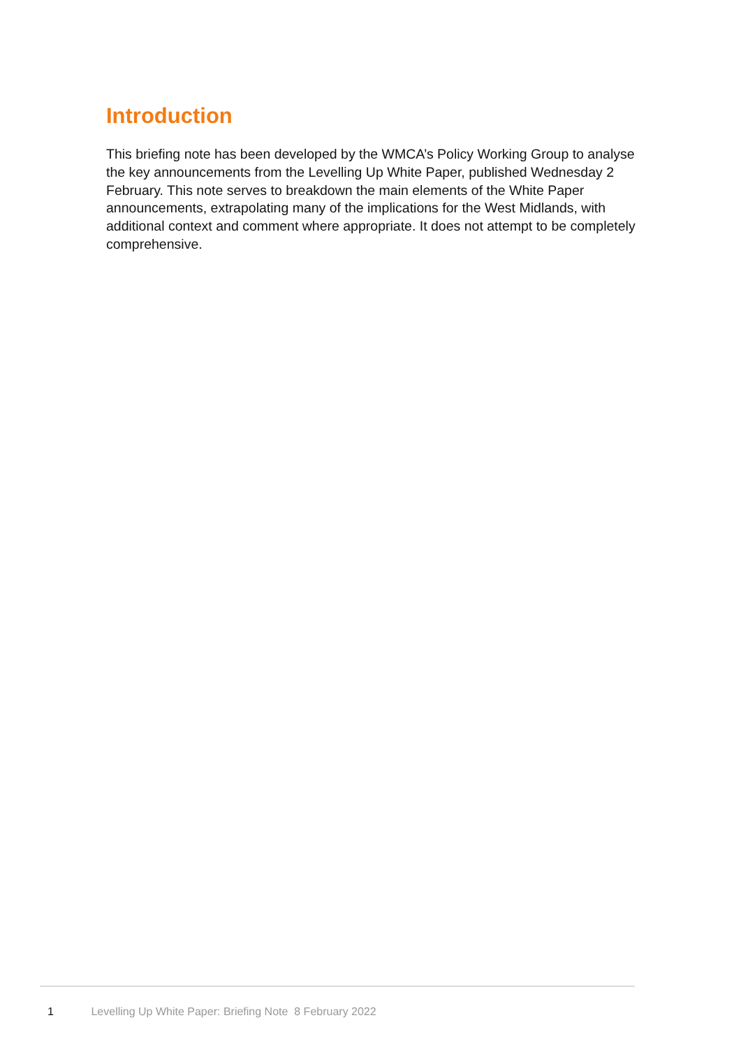Introduction
This briefing note has been developed by the WMCA’s Policy Working Group to analyse the key announcements from the Levelling Up White Paper, published Wednesday 2 February. This note serves to breakdown the main elements of the White Paper announcements, extrapolating many of the implications for the West Midlands, with additional context and comment where appropriate. It does not attempt to be completely comprehensive.
1 Levelling Up White Paper: Briefing Note 8 February 2022